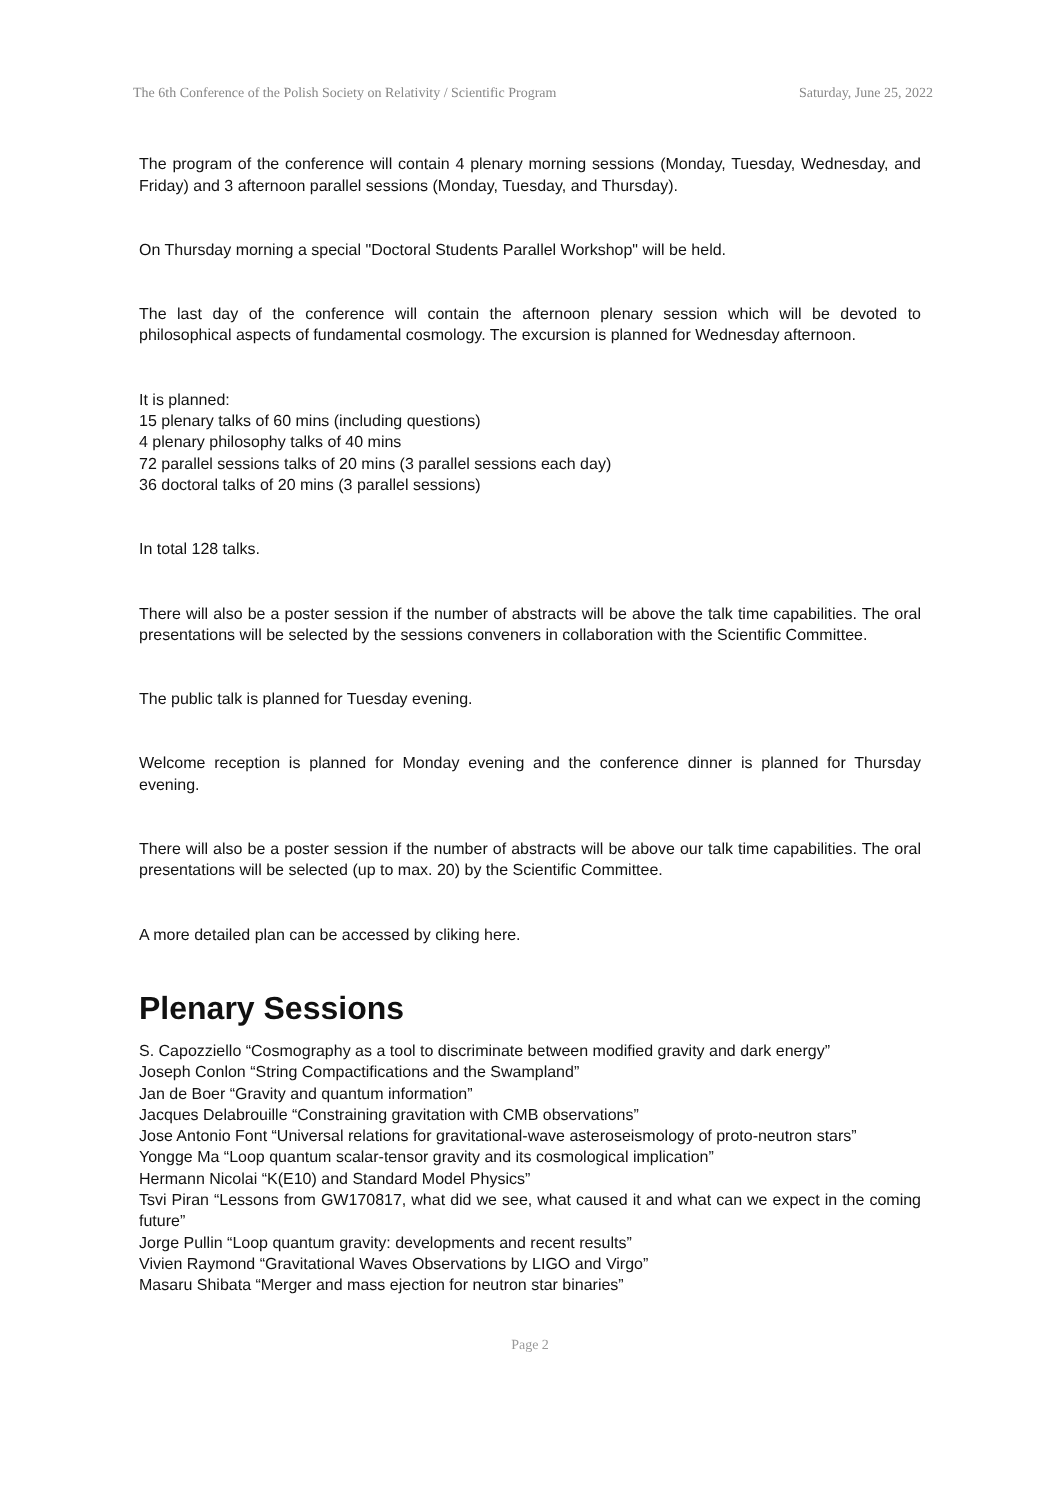The 6th Conference of the Polish Society on Relativity / Scientific Program Saturday, June 25, 2022
The program of the conference will contain 4 plenary morning sessions (Monday, Tuesday, Wednesday, and Friday) and 3 afternoon parallel sessions (Monday, Tuesday, and Thursday).
On Thursday morning a special "Doctoral Students Parallel Workshop" will be held.
The last day of the conference will contain the afternoon plenary session which will be devoted to philosophical aspects of fundamental cosmology. The excursion is planned for Wednesday afternoon.
It is planned:
15 plenary talks of 60 mins (including questions)
4 plenary philosophy talks of 40 mins
72 parallel sessions talks of 20 mins (3 parallel sessions each day)
36 doctoral talks of 20 mins (3 parallel sessions)
In total 128 talks.
There will also be a poster session if the number of abstracts will be above the talk time capabilities. The oral presentations will be selected by the sessions conveners in collaboration with the Scientific Committee.
The public talk is planned for Tuesday evening.
Welcome reception is planned for Monday evening and the conference dinner is planned for Thursday evening.
There will also be a poster session if the number of abstracts will be above our talk time capabilities. The oral presentations will be selected (up to max. 20) by the Scientific Committee.
A more detailed plan can be accessed by cliking here.
Plenary Sessions
S. Capozziello “Cosmography as a tool to discriminate between modified gravity and dark energy”
Joseph Conlon “String Compactifications and the Swampland”
Jan de Boer “Gravity and quantum information”
Jacques Delabrouille “Constraining gravitation with CMB observations”
Jose Antonio Font “Universal relations for gravitational-wave asteroseismology of proto-neutron stars”
Yongge Ma “Loop quantum scalar-tensor gravity and its cosmological implication”
Hermann Nicolai “K(E10) and Standard Model Physics”
Tsvi Piran “Lessons from GW170817, what did we see, what caused it and what can we expect in the coming future”
Jorge Pullin “Loop quantum gravity: developments and recent results”
Vivien Raymond “Gravitational Waves Observations by LIGO and Virgo”
Masaru Shibata “Merger and mass ejection for neutron star binaries”
Page 2